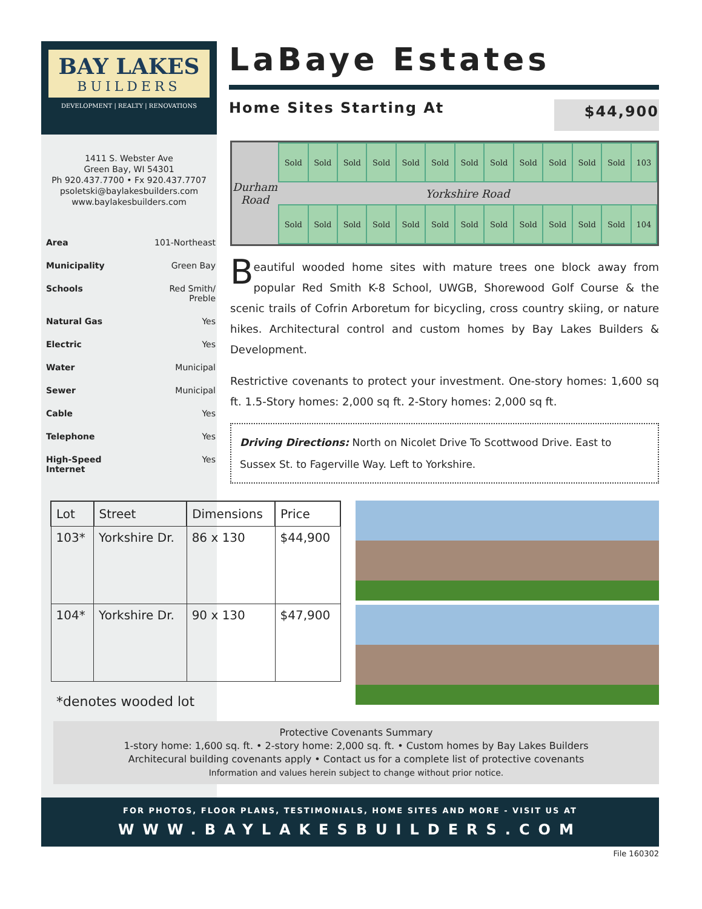BAY LAKES
BUILDERS
DEVELOPMENT | REALTY | RENOVATIONS
LaBaye Estates
Home Sites Starting At $44,900
1411 S. Webster Ave
Green Bay, WI 54301
Ph 920.437.7700 • Fx 920.437.7707
psoletski@baylakesbuilders.com
www.baylakesbuilders.com
| Area | 101-Northeast |
| Municipality | Green Bay |
| Schools | Red Smith/ Preble |
| Natural Gas | Yes |
| Electric | Yes |
| Water | Municipal |
| Sewer | Municipal |
| Cable | Yes |
| Telephone | Yes |
| High-Speed Internet | Yes |
| Durham Road | Sold | Sold | Sold | Sold | Sold | Sold | Sold | Sold | Sold | Sold | Sold | Sold | 103 |
| | Yorkshire Road | | | | | | | | | | | | |
| | Sold | Sold | Sold | Sold | Sold | Sold | Sold | Sold | Sold | Sold | Sold | Sold | 104 |
Beautiful wooded home sites with mature trees one block away from popular Red Smith K-8 School, UWGB, Shorewood Golf Course & the scenic trails of Cofrin Arboretum for bicycling, cross country skiing, or nature hikes. Architectural control and custom homes by Bay Lakes Builders & Development.
Restrictive covenants to protect your investment. One-story homes: 1,600 sq ft. 1.5-Story homes: 2,000 sq ft. 2-Story homes: 2,000 sq ft.
Driving Directions: North on Nicolet Drive To Scottwood Drive. East to Sussex St. to Fagerville Way. Left to Yorkshire.
| Lot | Street | Dimensions | Price |
| --- | --- | --- | --- |
| 103* | Yorkshire Dr. | 86 x 130 | $44,900 |
| 104* | Yorkshire Dr. | 90 x 130 | $47,900 |
*denotes wooded lot
Protective Covenants Summary
1-story home: 1,600 sq. ft. • 2-story home: 2,000 sq. ft. • Custom homes by Bay Lakes Builders
Architecural building covenants apply • Contact us for a complete list of protective covenants
Information and values herein subject to change without prior notice.
FOR PHOTOS, FLOOR PLANS, TESTIMONIALS, HOME SITES AND MORE - VISIT US AT
WWW.BAYLAKESBUILDERS.COM
File 160302